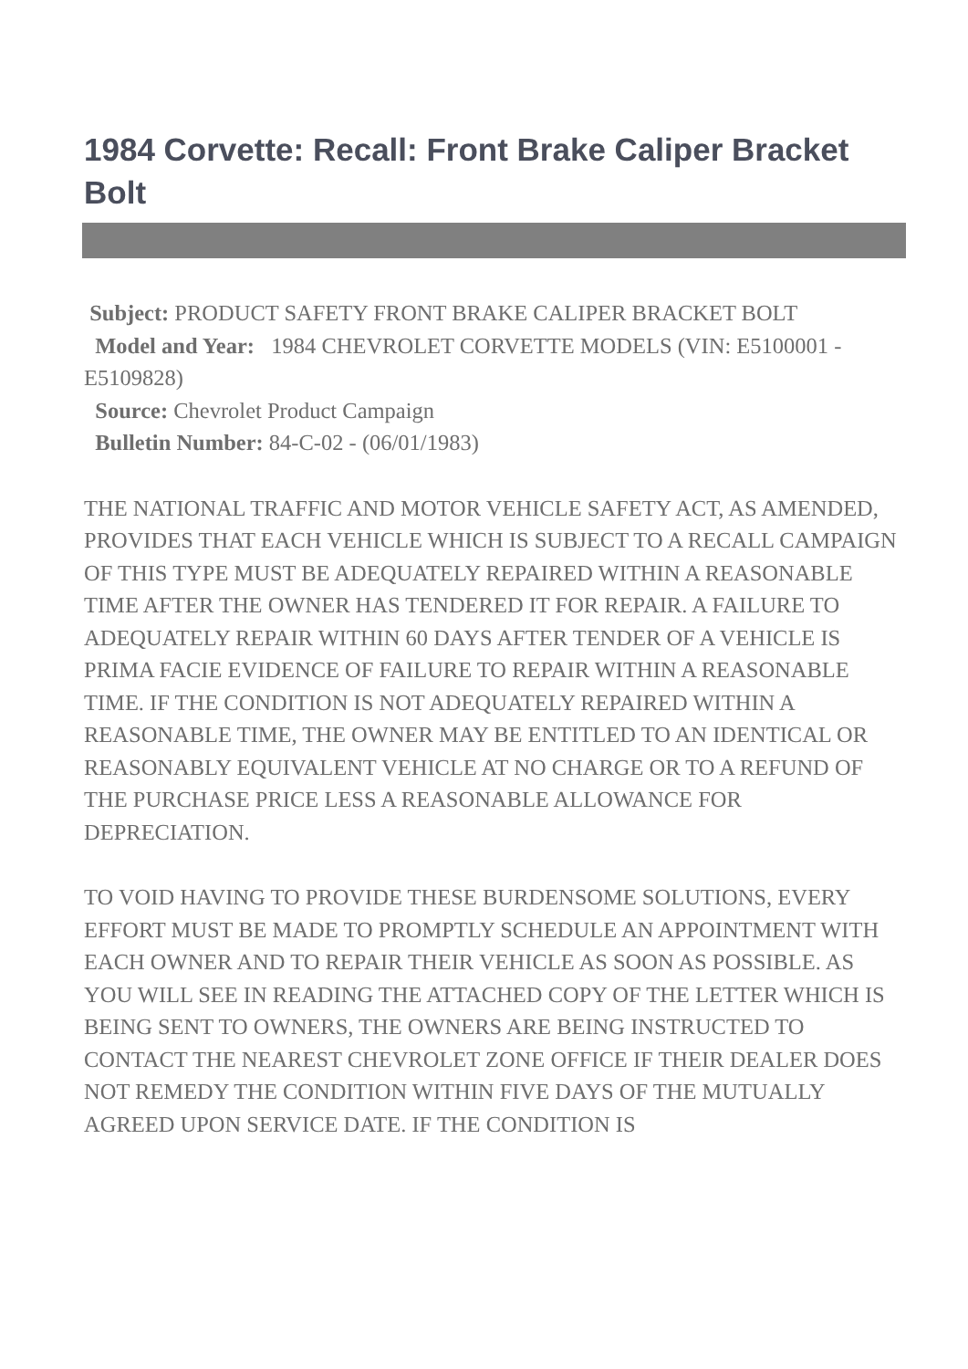1984 Corvette: Recall: Front Brake Caliper Bracket Bolt
Subject: PRODUCT SAFETY FRONT BRAKE CALIPER BRACKET BOLT
Model and Year: 1984 CHEVROLET CORVETTE MODELS (VIN: E5100001 - E5109828)
Source: Chevrolet Product Campaign
Bulletin Number: 84-C-02 - (06/01/1983)
THE NATIONAL TRAFFIC AND MOTOR VEHICLE SAFETY ACT, AS AMENDED, PROVIDES THAT EACH VEHICLE WHICH IS SUBJECT TO A RECALL CAMPAIGN OF THIS TYPE MUST BE ADEQUATELY REPAIRED WITHIN A REASONABLE TIME AFTER THE OWNER HAS TENDERED IT FOR REPAIR. A FAILURE TO ADEQUATELY REPAIR WITHIN 60 DAYS AFTER TENDER OF A VEHICLE IS PRIMA FACIE EVIDENCE OF FAILURE TO REPAIR WITHIN A REASONABLE TIME. IF THE CONDITION IS NOT ADEQUATELY REPAIRED WITHIN A REASONABLE TIME, THE OWNER MAY BE ENTITLED TO AN IDENTICAL OR REASONABLY EQUIVALENT VEHICLE AT NO CHARGE OR TO A REFUND OF THE PURCHASE PRICE LESS A REASONABLE ALLOWANCE FOR DEPRECIATION.
TO VOID HAVING TO PROVIDE THESE BURDENSOME SOLUTIONS, EVERY EFFORT MUST BE MADE TO PROMPTLY SCHEDULE AN APPOINTMENT WITH EACH OWNER AND TO REPAIR THEIR VEHICLE AS SOON AS POSSIBLE. AS YOU WILL SEE IN READING THE ATTACHED COPY OF THE LETTER WHICH IS BEING SENT TO OWNERS, THE OWNERS ARE BEING INSTRUCTED TO CONTACT THE NEAREST CHEVROLET ZONE OFFICE IF THEIR DEALER DOES NOT REMEDY THE CONDITION WITHIN FIVE DAYS OF THE MUTUALLY AGREED UPON SERVICE DATE. IF THE CONDITION IS